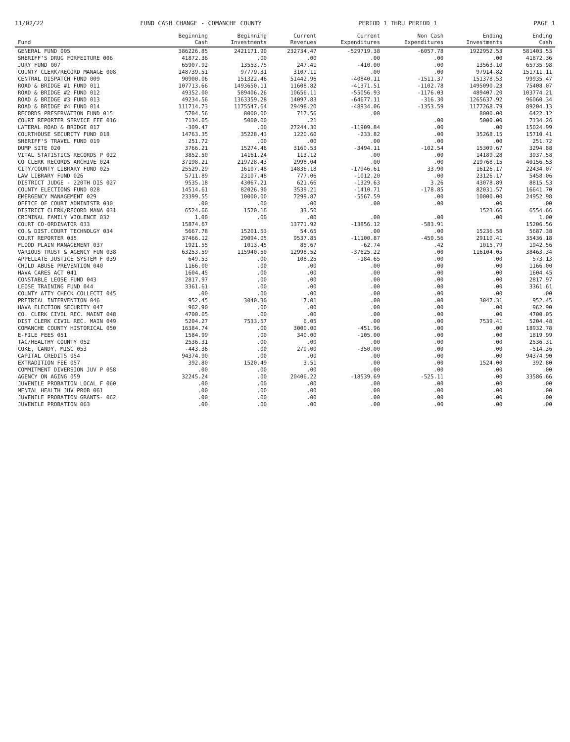11/02/22 FUND CASH CHANGE - COMANCHE COUNTY PERIOD 1 THRU PERIOD 1 PAGE 1
| Fund | Beginning Cash | Beginning Investments | Current Revenues | Current Expenditures | Non Cash Expenditures | Ending Investments | Ending Cash |
| --- | --- | --- | --- | --- | --- | --- | --- |
| GENERAL FUND 005 | 386226.85 | 2421171.90 | 232734.47 | -529719.38 | -6057.78 | 1922952.53 | 581403.53 |
| SHERIFF'S DRUG FORFEITURE 006 | 41872.36 | .00 | .00 | .00 | .00 | .00 | 41872.36 |
| JURY FUND 007 | 65907.92 | 13553.75 | 247.41 | -410.00 | .00 | 13563.10 | 65735.98 |
| COUNTY CLERK/RECORD MANAGE 008 | 148739.51 | 97779.31 | 3107.11 | .00 | .00 | 97914.82 | 151711.11 |
| CENTRAL DISPATCH FUND 009 | 90900.06 | 151322.46 | 51442.96 | -40840.11 | -1511.37 | 151378.53 | 99935.47 |
| ROAD & BRIDGE #1 FUND 011 | 107713.66 | 1493650.11 | 11608.82 | -41371.51 | -1102.78 | 1495090.23 | 75408.07 |
| ROAD & BRIDGE #2 FUND 012 | 49352.00 | 589406.26 | 10656.11 | -55056.93 | -1176.03 | 489407.20 | 103774.21 |
| ROAD & BRIDGE #3 FUND 013 | 49234.56 | 1363359.28 | 14097.83 | -64677.11 | -316.30 | 1265637.92 | 96060.34 |
| ROAD & BRIDGE #4 FUND 014 | 111714.73 | 1175547.64 | 29498.20 | -48934.06 | -1353.59 | 1177268.79 | 89204.13 |
| RECORDS PRESERVATION FUND 015 | 5704.56 | 8000.00 | 717.56 | .00 | | 8000.00 | 6422.12 |
| COURT REPORTER SERVICE FEE 016 | 7134.05 | 5000.00 | .21 | | .00 | 5000.00 | 7134.26 |
| LATERAL ROAD & BRIDGE 017 | -309.47 | .00 | 27244.30 | -11909.84 | .00 | .00 | 15024.99 |
| COURTHOUSE SECURITY FUND 018 | 14763.35 | 35228.43 | 1220.60 | -233.82 | .00 | 35268.15 | 15710.41 |
| SHERIFF'S TRAVEL FUND 019 | 251.72 | .00 | .00 | .00 | .00 | .00 | 251.72 |
| DUMP SITE 020 | 3766.21 | 15274.46 | 3160.53 | -3494.11 | -102.54 | 15309.67 | 3294.88 |
| VITAL STATISTICS RECORDS P 022 | 3852.50 | 14161.24 | 113.12 | .00 | .00 | 14189.28 | 3937.58 |
| CO CLERK RECORDS ARCHIVE 024 | 37198.21 | 219728.43 | 2998.04 | .00 | .00 | 219768.15 | 40156.53 |
| CITY/COUNTY LIBRARY FUND 025 | 25529.29 | 16107.48 | 14836.18 | -17946.61 | 33.90 | 16126.17 | 22434.07 |
| LAW LIBRARY FUND 026 | 5711.89 | 23107.48 | 777.06 | -1012.20 | .00 | 23126.17 | 5458.06 |
| DISTRICT JUDGE - 220TH DIS 027 | 9535.18 | 43067.21 | 621.66 | -1329.63 | 3.26 | 43078.89 | 8815.53 |
| COUNTY ELECTIONS FUND 028 | 14514.61 | 82026.90 | 3539.21 | -1410.71 | -178.85 | 82031.57 | 16641.70 |
| EMERGENCY MANAGEMENT 029 | 23399.55 | 10000.00 | 7299.87 | -5567.59 | .00 | 10000.00 | 24952.98 |
| OFFICE OF COURT ADMINISTR 030 | .00 | .00 | .00 | .00 | .00 | .00 | .00 |
| DISTRICT CLERK/RECORD MANA 031 | 6524.66 | 1520.16 | 33.50 | | | 1523.66 | 6554.66 |
| CRIMINAL FAMILY VIOLENCE 032 | 1.00 | .00 | .00 | .00 | .00 | .00 | 1.00 |
| COURT CO-ORDINATOR 033 | 15874.67 | | 13771.92 | -13856.12 | -583.91 | | 15206.56 |
| CO.& DIST.COURT TECHNOLGY 034 | 5667.78 | 15201.53 | 54.65 | .00 | .00 | 15236.58 | 5687.38 |
| COURT REPORTER 035 | 37466.12 | 29094.05 | 9537.85 | -11100.87 | -450.56 | 29110.41 | 35436.18 |
| FLOOD PLAIN MANAGEMENT 037 | 1921.55 | 1013.45 | 85.67 | -62.74 | .42 | 1015.79 | 1942.56 |
| VARIOUS TRUST & AGENCY FUN 038 | 63253.59 | 115940.50 | 12998.52 | -37625.22 | .00 | 116104.05 | 38463.34 |
| APPELLATE JUSTICE SYSTEM F 039 | 649.53 | .00 | 108.25 | -184.65 | .00 | .00 | 573.13 |
| CHILD ABUSE PREVENTION 040 | 1166.00 | .00 | .00 | .00 | .00 | .00 | 1166.00 |
| HAVA CARES ACT 041 | 1604.45 | .00 | .00 | .00 | .00 | .00 | 1604.45 |
| CONSTABLE LEOSE FUND 043 | 2817.97 | .00 | .00 | .00 | .00 | .00 | 2817.97 |
| LEOSE TRAINING FUND 044 | 3361.61 | .00 | .00 | .00 | .00 | .00 | 3361.61 |
| COUNTY ATTY CHECK COLLECTI 045 | .00 | .00 | .00 | .00 | .00 | .00 | .00 |
| PRETRIAL INTERVENTION 046 | 952.45 | 3040.30 | 7.01 | .00 | .00 | 3047.31 | 952.45 |
| HAVA ELECTION SECURITY 047 | 962.90 | .00 | .00 | .00 | .00 | .00 | 962.90 |
| CO. CLERK CIVIL REC. MAINT 048 | 4700.05 | .00 | .00 | .00 | .00 | .00 | 4700.05 |
| DIST CLERK CIVIL REC. MAIN 049 | 5204.27 | 7533.57 | 6.05 | .00 | .00 | 7539.41 | 5204.48 |
| COMANCHE COUNTY HISTORICAL 050 | 16384.74 | .00 | 3000.00 | -451.96 | .00 | .00 | 18932.78 |
| E-FILE FEES 051 | 1584.99 | .00 | 340.00 | -105.00 | .00 | .00 | 1819.99 |
| TAC/HEALTHY COUNTY 052 | 2536.31 | .00 | .00 | .00 | .00 | .00 | 2536.31 |
| COKE, CANDY, MISC 053 | -443.36 | .00 | 279.00 | -350.00 | .00 | .00 | -514.36 |
| CAPITAL CREDITS 054 | 94374.90 | .00 | .00 | .00 | .00 | .00 | 94374.90 |
| EXTRADITION FEE 057 | 392.80 | 1520.49 | 3.51 | .00 | .00 | 1524.00 | 392.80 |
| COMMITMENT DIVERSION JUV P 058 | .00 | .00 | .00 | .00 | .00 | .00 | .00 |
| AGENCY ON AGING 059 | 32245.24 | .00 | 20406.22 | -18539.69 | -525.11 | .00 | 33586.66 |
| JUVENILE PROBATION LOCAL F 060 | .00 | .00 | .00 | .00 | .00 | .00 | .00 |
| MENTAL HEALTH JUV PROB 061 | .00 | .00 | .00 | .00 | .00 | .00 | .00 |
| JUVENILE PROBATION GRANTS- 062 | .00 | .00 | .00 | .00 | .00 | .00 | .00 |
| JUVENILE PROBATION 063 | .00 | .00 | .00 | .00 | .00 | .00 | .00 |